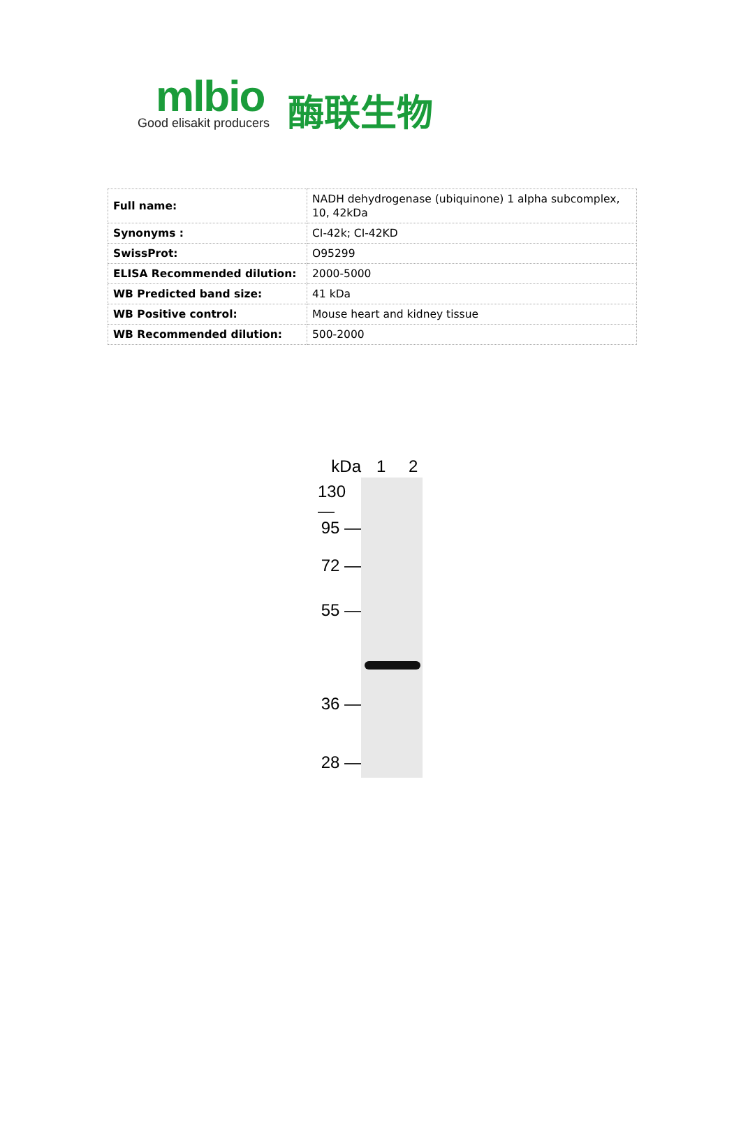mlbio
Good elisakit producers
酶联生物
| Full name: | NADH dehydrogenase (ubiquinone) 1 alpha subcomplex, 10, 42kDa |
| Synonyms : | CI-42k; CI-42KD |
| SwissProt: | O95299 |
| ELISA Recommended dilution: | 2000-5000 |
| WB Predicted band size: | 41 kDa |
| WB Positive control: | Mouse heart and kidney tissue |
| WB Recommended dilution: | 500-2000 |
kDa
130 —
95 —
72 —
55 —
36 —
28 —
1 2